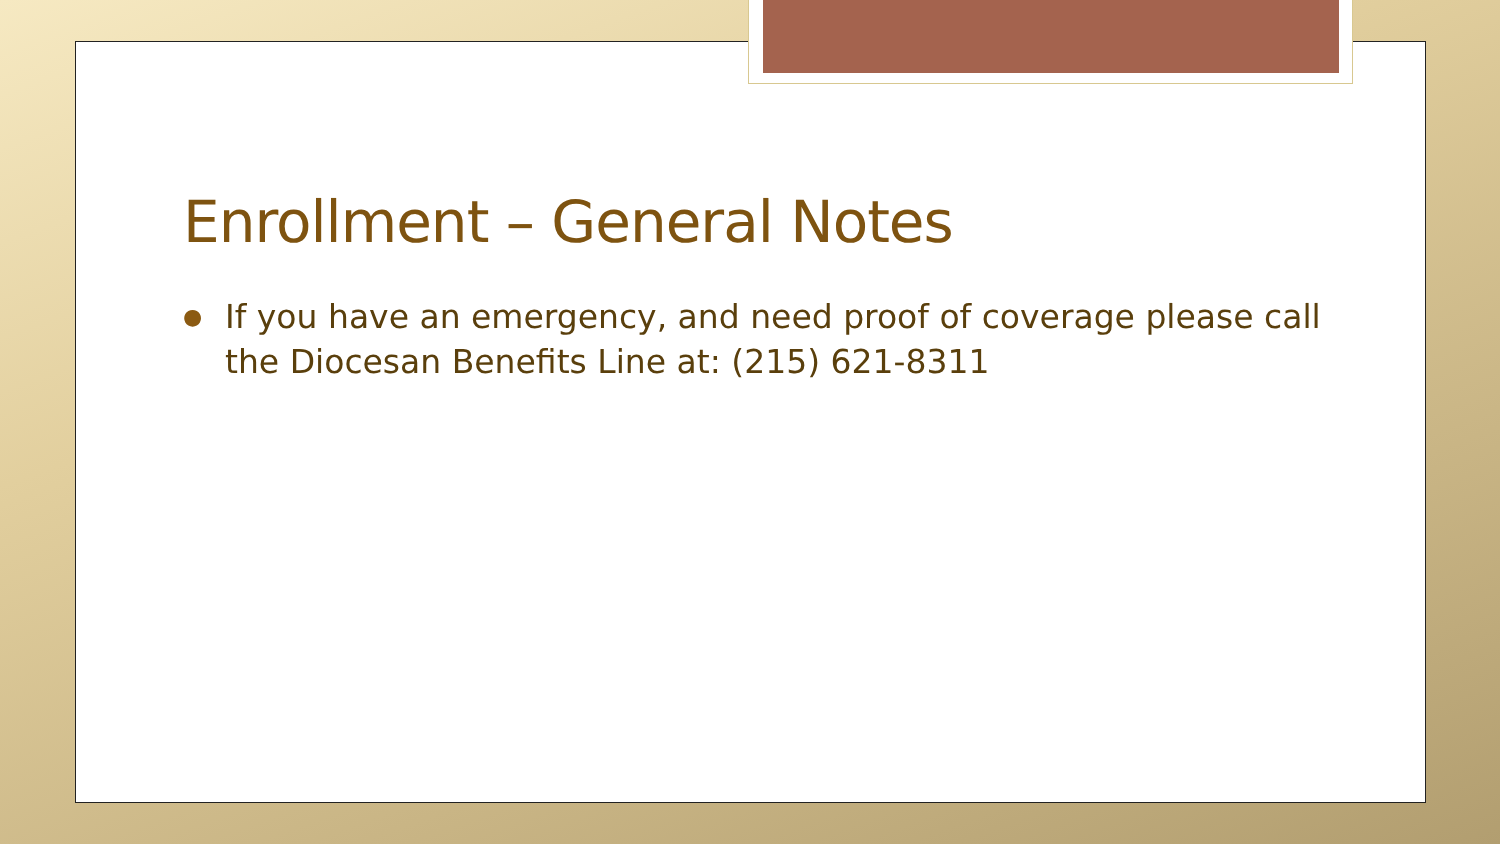Enrollment – General Notes
● If you have an emergency, and need proof of coverage please call the Diocesan Benefits Line at: (215) 621-8311